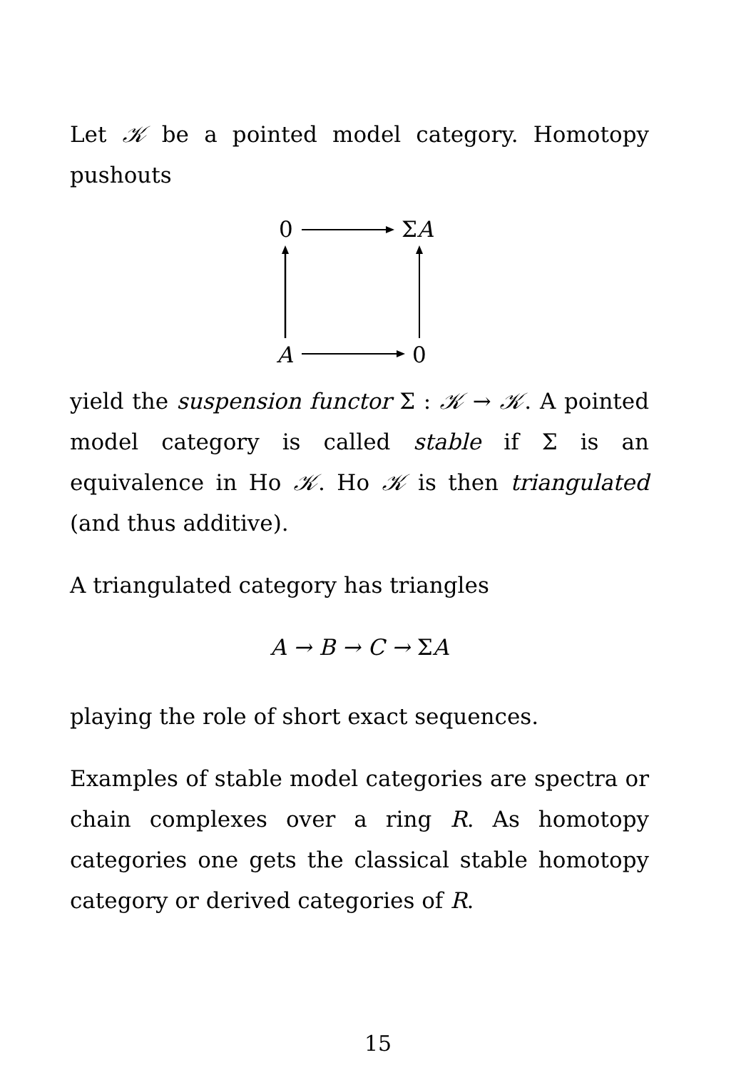Let 𝒦 be a pointed model category. Homotopy pushouts
0 ΣA
A 0
yield the suspension functor Σ : 𝒦 → 𝒦. A pointed model category is called stable if Σ is an equivalence in Ho 𝒦. Ho 𝒦 is then triangulated (and thus additive).
A triangulated category has triangles
A → B → C → ΣA
playing the role of short exact sequences.
Examples of stable model categories are spectra or chain complexes over a ring R. As homotopy categories one gets the classical stable homotopy category or derived categories of R.
15